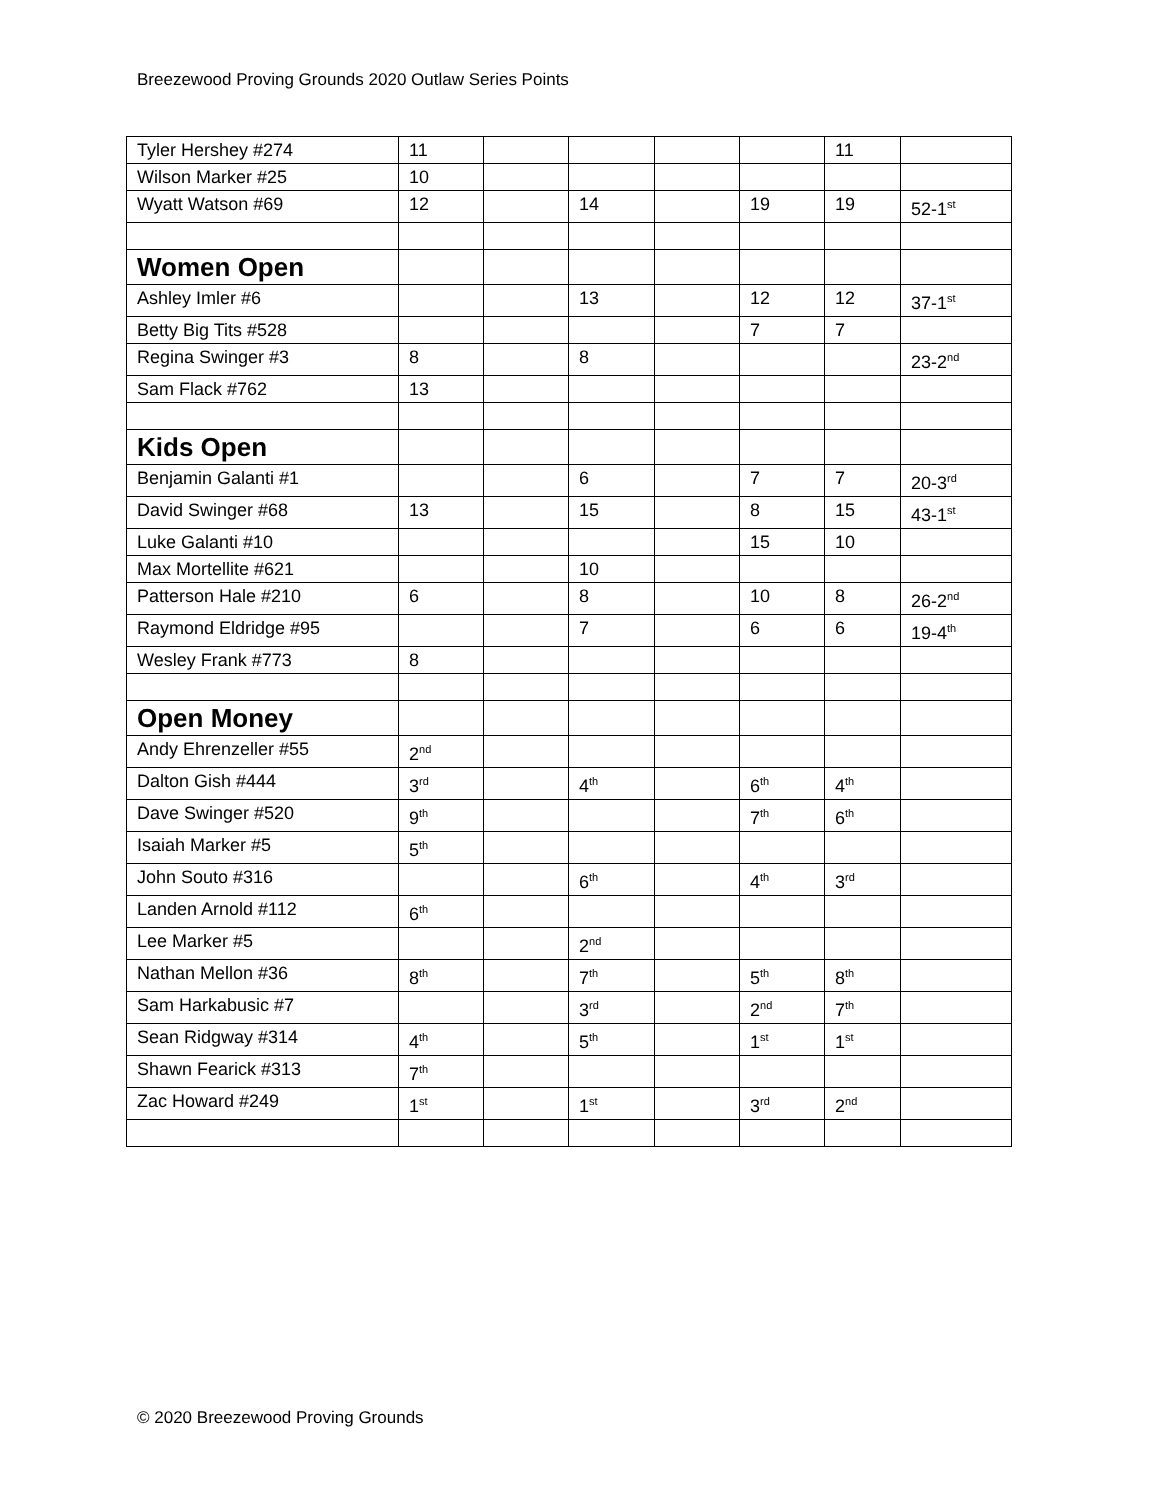Breezewood Proving Grounds 2020 Outlaw Series Points
| Tyler Hershey #274 | 11 | | | | | 11 | |
| Wilson Marker #25 | 10 | | | | | | |
| Wyatt Watson #69 | 12 | | 14 | | 19 | 19 | 52-1<sup>st</sup> |
| Women Open | | | | | | | |
| Ashley Imler #6 | | | 13 | | 12 | 12 | 37-1<sup>st</sup> |
| Betty Big Tits #528 | | | | | 7 | 7 | |
| Regina Swinger #3 | 8 | | 8 | | | | 23-2<sup>nd</sup> |
| Sam Flack #762 | 13 | | | | | | |
| Kids Open | | | | | | | |
| Benjamin Galanti #1 | | | 6 | | 7 | 7 | 20-3<sup>rd</sup> |
| David Swinger #68 | 13 | | 15 | | 8 | 15 | 43-1<sup>st</sup> |
| Luke Galanti #10 | | | | | 15 | 10 | |
| Max Mortellite #621 | | | 10 | | | | |
| Patterson Hale #210 | 6 | | 8 | | 10 | 8 | 26-2<sup>nd</sup> |
| Raymond Eldridge #95 | | | 7 | | 6 | 6 | 19-4<sup>th</sup> |
| Wesley Frank #773 | 8 | | | | | | |
| Open Money | | | | | | | |
| Andy Ehrenzeller #55 | 2<sup>nd</sup> | | | | | | |
| Dalton Gish #444 | 3<sup>rd</sup> | | 4<sup>th</sup> | | 6<sup>th</sup> | 4<sup>th</sup> | |
| Dave Swinger #520 | 9<sup>th</sup> | | | | 7<sup>th</sup> | 6<sup>th</sup> | |
| Isaiah Marker #5 | 5<sup>th</sup> | | | | | | |
| John Souto #316 | | | 6<sup>th</sup> | | 4<sup>th</sup> | 3<sup>rd</sup> | |
| Landen Arnold #112 | 6<sup>th</sup> | | | | | | |
| Lee Marker #5 | | | 2<sup>nd</sup> | | | | |
| Nathan Mellon #36 | 8<sup>th</sup> | | 7<sup>th</sup> | | 5<sup>th</sup> | 8<sup>th</sup> | |
| Sam Harkabusic #7 | | | 3<sup>rd</sup> | | 2<sup>nd</sup> | 7<sup>th</sup> | |
| Sean Ridgway #314 | 4<sup>th</sup> | | 5<sup>th</sup> | | 1<sup>st</sup> | 1<sup>st</sup> | |
| Shawn Fearick #313 | 7<sup>th</sup> | | | | | | |
| Zac Howard #249 | 1<sup>st</sup> | | 1<sup>st</sup> | | 3<sup>rd</sup> | 2<sup>nd</sup> | |
© 2020 Breezewood Proving Grounds